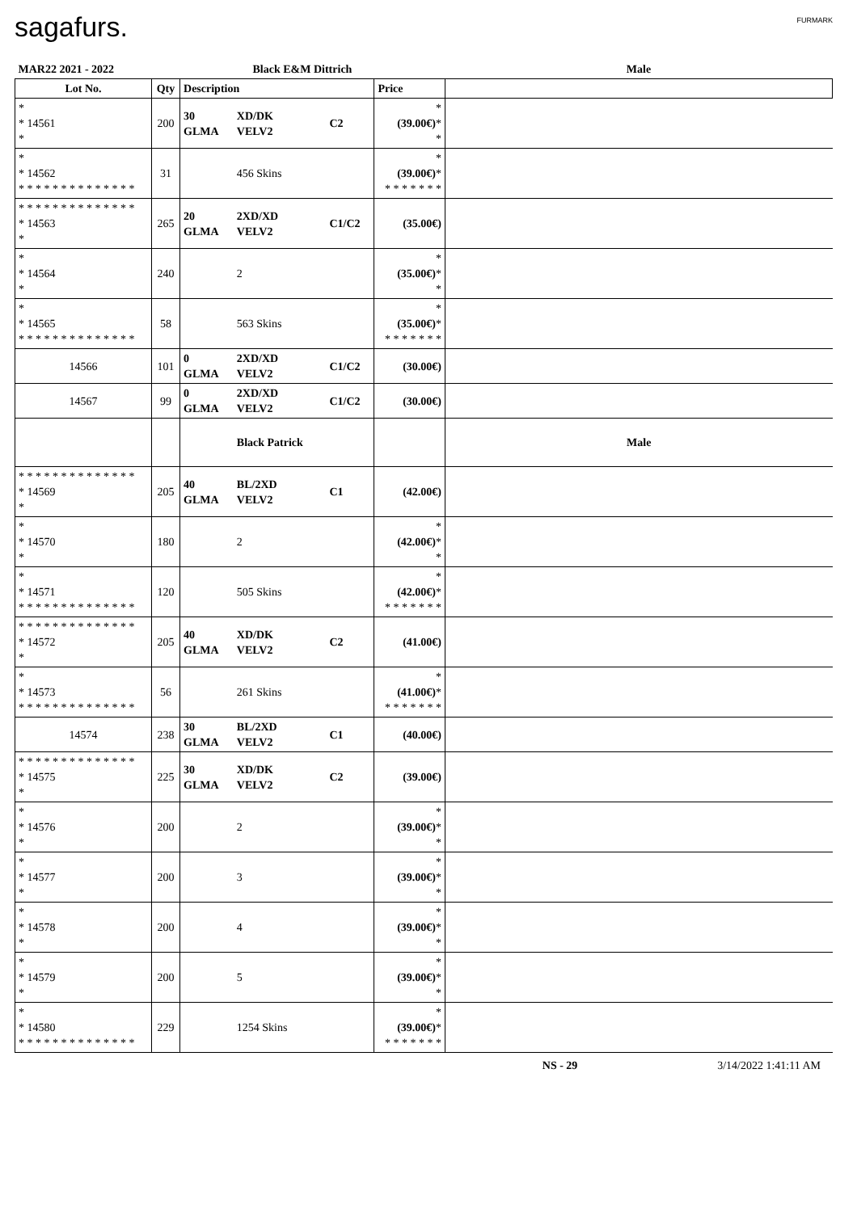sagafurs. FURMARK
| MAR22 2021 - 2022 | | Black E&M Dittrich | | | | Male |
| Lot No. | Qty | Description | | | Price | |
| * * 14561 * | 200 | 30 GLMA | XD/DK VELV2 | C2 | * (39.00€) * * | |
| * * 14562 * * * * * * * * * * * * * * | 31 | | 456 Skins | | * (39.00€) * * * * * * * * | |
| * * * * * * * * * * * * * * * 14563 * | 265 | 20 GLMA | 2XD/XD VELV2 | C1/C2 | (35.00€) | |
| * * 14564 * | 240 | | 2 | | * (35.00€) * * | |
| * * 14565 * * * * * * * * * * * * * * | 58 | | 563 Skins | | * (35.00€) * * * * * * * * | |
| 14566 | 101 | 0 GLMA | 2XD/XD VELV2 | C1/C2 | (30.00€) | |
| 14567 | 99 | 0 GLMA | 2XD/XD VELV2 | C1/C2 | (30.00€) | |
| | | | Black Patrick | | | Male |
| * * * * * * * * * * * * * * * 14569 * | 205 | 40 GLMA | BL/2XD VELV2 | C1 | (42.00€) | |
| * * 14570 * | 180 | | 2 | | * (42.00€) * * | |
| * * 14571 * * * * * * * * * * * * * * | 120 | | 505 Skins | | * (42.00€) * * * * * * * * | |
| * * * * * * * * * * * * * * * 14572 * | 205 | 40 GLMA | XD/DK VELV2 | C2 | (41.00€) | |
| * * 14573 * * * * * * * * * * * * * * | 56 | | 261 Skins | | * (41.00€) * * * * * * * * | |
| 14574 | 238 | 30 GLMA | BL/2XD VELV2 | C1 | (40.00€) | |
| * * * * * * * * * * * * * * * 14575 * | 225 | 30 GLMA | XD/DK VELV2 | C2 | (39.00€) | |
| * * 14576 * | 200 | | 2 | | * (39.00€) * * | |
| * * 14577 * | 200 | | 3 | | * (39.00€) * * | |
| * * 14578 * | 200 | | 4 | | * (39.00€) * * | |
| * * 14579 * | 200 | | 5 | | * (39.00€) * * | |
| * * 14580 * * * * * * * * * * * * * * | 229 | | 1254 Skins | | * (39.00€) * * * * * * * * | |
NS - 29 3/14/2022 1:41:11 AM